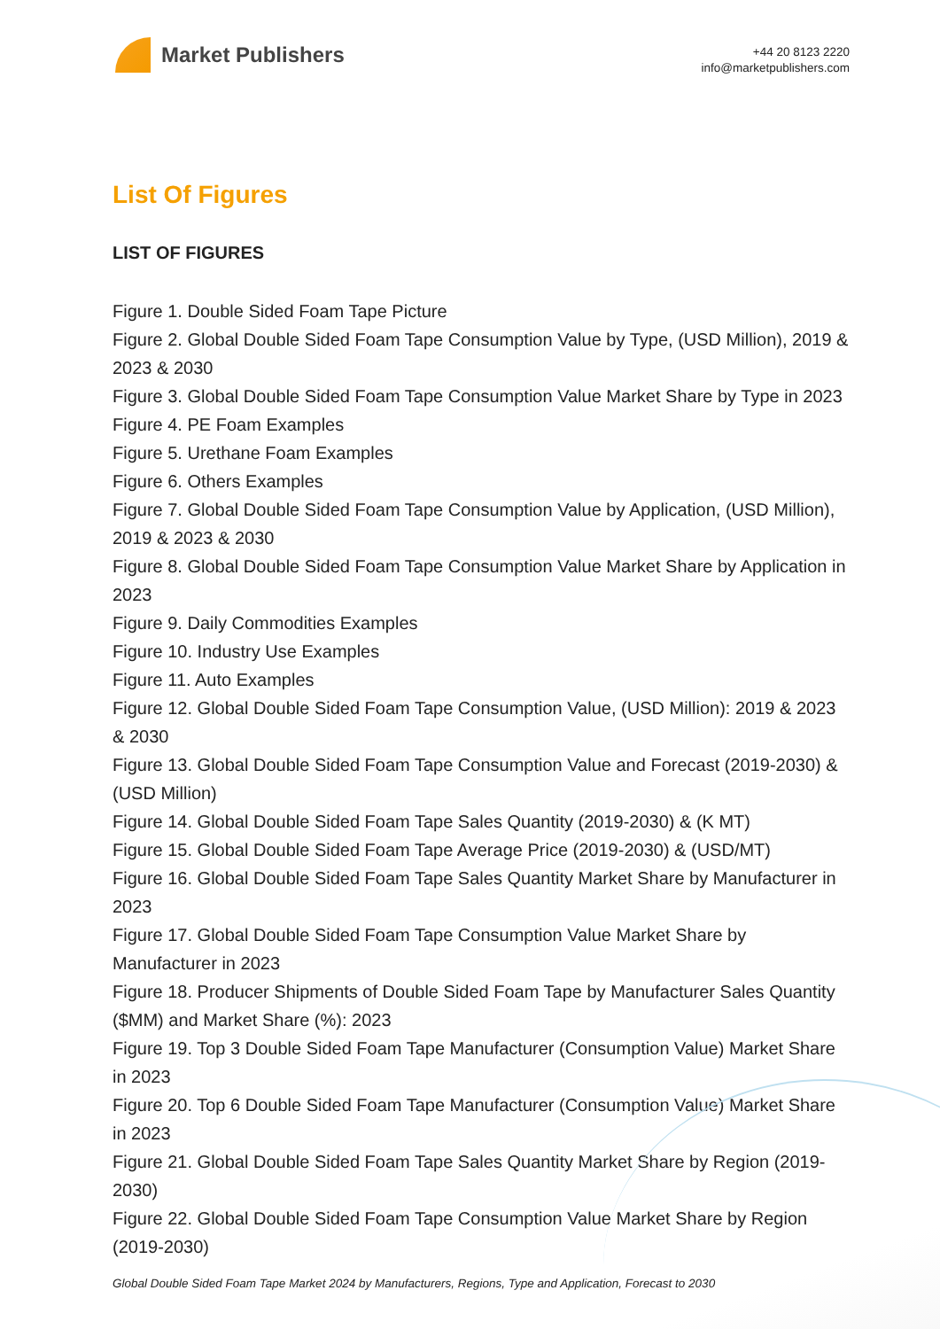Market Publishers
+44 20 8123 2220
info@marketpublishers.com
List Of Figures
LIST OF FIGURES
Figure 1. Double Sided Foam Tape Picture
Figure 2. Global Double Sided Foam Tape Consumption Value by Type, (USD Million), 2019 & 2023 & 2030
Figure 3. Global Double Sided Foam Tape Consumption Value Market Share by Type in 2023
Figure 4. PE Foam Examples
Figure 5. Urethane Foam Examples
Figure 6. Others Examples
Figure 7. Global Double Sided Foam Tape Consumption Value by Application, (USD Million), 2019 & 2023 & 2030
Figure 8. Global Double Sided Foam Tape Consumption Value Market Share by Application in 2023
Figure 9. Daily Commodities Examples
Figure 10. Industry Use Examples
Figure 11. Auto Examples
Figure 12. Global Double Sided Foam Tape Consumption Value, (USD Million): 2019 & 2023 & 2030
Figure 13. Global Double Sided Foam Tape Consumption Value and Forecast (2019-2030) & (USD Million)
Figure 14. Global Double Sided Foam Tape Sales Quantity (2019-2030) & (K MT)
Figure 15. Global Double Sided Foam Tape Average Price (2019-2030) & (USD/MT)
Figure 16. Global Double Sided Foam Tape Sales Quantity Market Share by Manufacturer in 2023
Figure 17. Global Double Sided Foam Tape Consumption Value Market Share by Manufacturer in 2023
Figure 18. Producer Shipments of Double Sided Foam Tape by Manufacturer Sales Quantity ($MM) and Market Share (%): 2023
Figure 19. Top 3 Double Sided Foam Tape Manufacturer (Consumption Value) Market Share in 2023
Figure 20. Top 6 Double Sided Foam Tape Manufacturer (Consumption Value) Market Share in 2023
Figure 21. Global Double Sided Foam Tape Sales Quantity Market Share by Region (2019-2030)
Figure 22. Global Double Sided Foam Tape Consumption Value Market Share by Region (2019-2030)
Global Double Sided Foam Tape Market 2024 by Manufacturers, Regions, Type and Application, Forecast to 2030